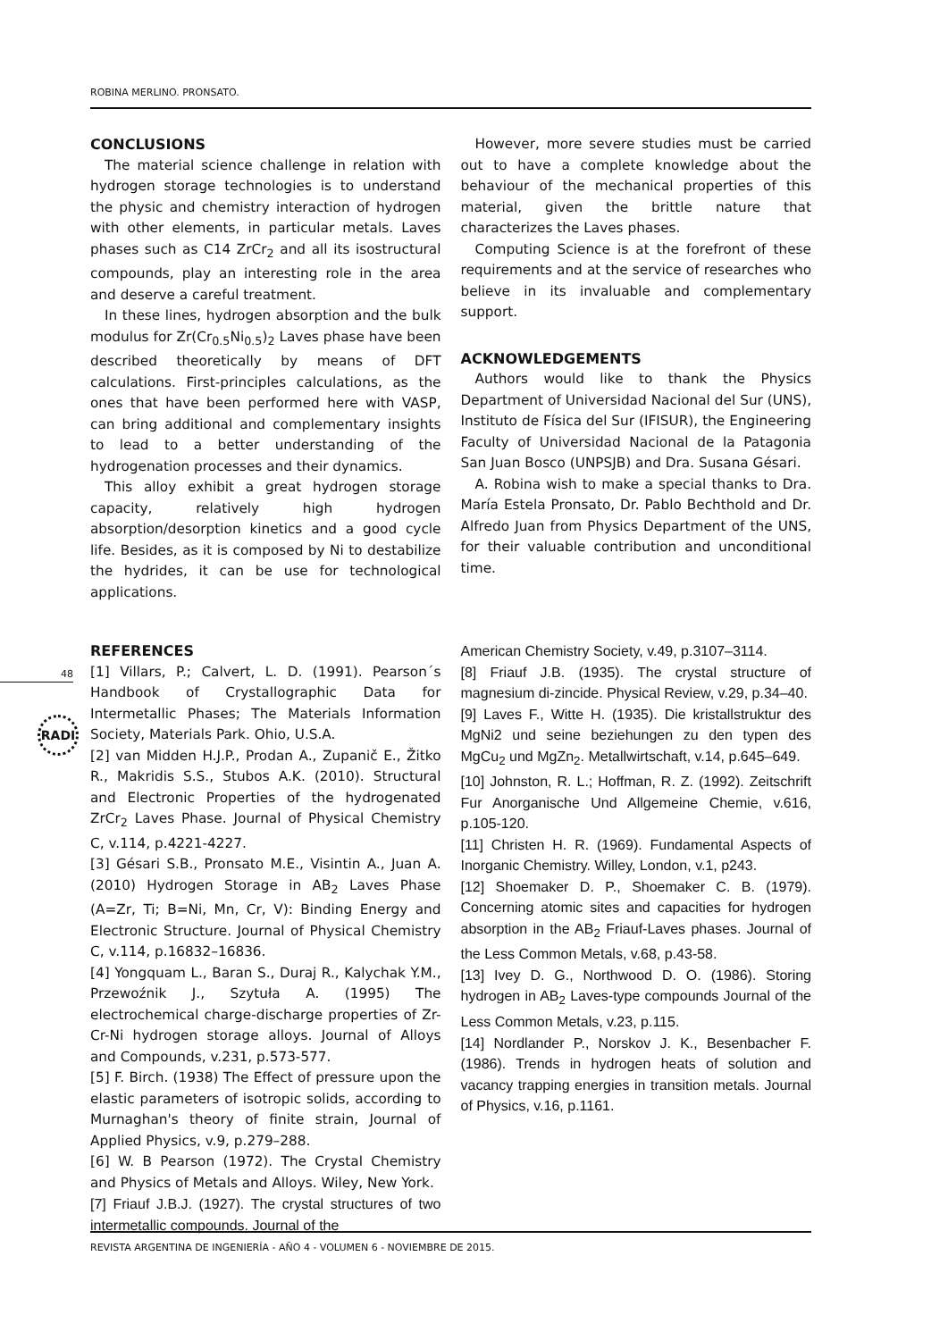ROBINA MERLINO. PRONSATO.
48
RADI
CONCLUSIONS
The material science challenge in relation with hydrogen storage technologies is to understand the physic and chemistry interaction of hydrogen with other elements, in particular metals. Laves phases such as C14 ZrCr<sub>2</sub> and all its isostructural compounds, play an interesting role in the area and deserve a careful treatment.
In these lines, hydrogen absorption and the bulk modulus for Zr(Cr<sub>0.5</sub>Ni<sub>0.5</sub>)<sub>2</sub> Laves phase have been described theoretically by means of DFT calculations. First-principles calculations, as the ones that have been performed here with VASP, can bring additional and complementary insights to lead to a better understanding of the hydrogenation processes and their dynamics.
This alloy exhibit a great hydrogen storage capacity, relatively high hydrogen absorption/desorption kinetics and a good cycle life. Besides, as it is composed by Ni to destabilize the hydrides, it can be use for technological applications.
However, more severe studies must be carried out to have a complete knowledge about the behaviour of the mechanical properties of this material, given the brittle nature that characterizes the Laves phases.
Computing Science is at the forefront of these requirements and at the service of researches who believe in its invaluable and complementary support.
ACKNOWLEDGEMENTS
Authors would like to thank the Physics Department of Universidad Nacional del Sur (UNS), Instituto de Física del Sur (IFISUR), the Engineering Faculty of Universidad Nacional de la Patagonia San Juan Bosco (UNPSJB) and Dra. Susana Gésari.
A. Robina wish to make a special thanks to Dra. María Estela Pronsato, Dr. Pablo Bechthold and Dr. Alfredo Juan from Physics Department of the UNS, for their valuable contribution and unconditional time.
REFERENCES
[1] Villars, P.; Calvert, L. D. (1991). Pearson´s Handbook of Crystallographic Data for Intermetallic Phases; The Materials Information Society, Materials Park. Ohio, U.S.A.
[2] van Midden H.J.P., Prodan A., Zupanič E., Žitko R., Makridis S.S., Stubos A.K. (2010). Structural and Electronic Properties of the hydrogenated ZrCr<sub>2</sub> Laves Phase. Journal of Physical Chemistry C, v.114, p.4221-4227.
[3] Gésari S.B., Pronsato M.E., Visintin A., Juan A. (2010) Hydrogen Storage in AB<sub>2</sub> Laves Phase (A=Zr, Ti; B=Ni, Mn, Cr, V): Binding Energy and Electronic Structure. Journal of Physical Chemistry C, v.114, p.16832–16836.
[4] Yongquam L., Baran S., Duraj R., Kalychak Y.M., Przewoźnik J., Szytuła A. (1995) The electrochemical charge-discharge properties of Zr-Cr-Ni hydrogen storage alloys. Journal of Alloys and Compounds, v.231, p.573-577.
[5] F. Birch. (1938) The Effect of pressure upon the elastic parameters of isotropic solids, according to Murnaghan's theory of finite strain, Journal of Applied Physics, v.9, p.279–288.
[6] W. B Pearson (1972). The Crystal Chemistry and Physics of Metals and Alloys. Wiley, New York.
[7] Friauf J.B.J. (1927). The crystal structures of two intermetallic compounds. Journal of the
American Chemistry Society, v.49, p.3107–3114.
[8] Friauf J.B. (1935). The crystal structure of magnesium di-zincide. Physical Review, v.29, p.34–40.
[9] Laves F., Witte H. (1935). Die kristallstruktur des MgNi2 und seine beziehungen zu den typen des MgCu<sub>2</sub> und MgZn<sub>2</sub>. Metallwirtschaft, v.14, p.645–649.
[10] Johnston, R. L.; Hoffman, R. Z. (1992). Zeitschrift Fur Anorganische Und Allgemeine Chemie, v.616, p.105-120.
[11] Christen H. R. (1969). Fundamental Aspects of Inorganic Chemistry. Willey, London, v.1, p243.
[12] Shoemaker D. P., Shoemaker C. B. (1979). Concerning atomic sites and capacities for hydrogen absorption in the AB<sub>2</sub> Friauf-Laves phases. Journal of the Less Common Metals, v.68, p.43-58.
[13] Ivey D. G., Northwood D. O. (1986). Storing hydrogen in AB<sub>2</sub> Laves-type compounds Journal of the Less Common Metals, v.23, p.115.
[14] Nordlander P., Norskov J. K., Besenbacher F. (1986). Trends in hydrogen heats of solution and vacancy trapping energies in transition metals. Journal of Physics, v.16, p.1161.
REVISTA ARGENTINA DE INGENIERÍA - AÑO 4 - VOLUMEN 6 - NOVIEMBRE DE 2015.